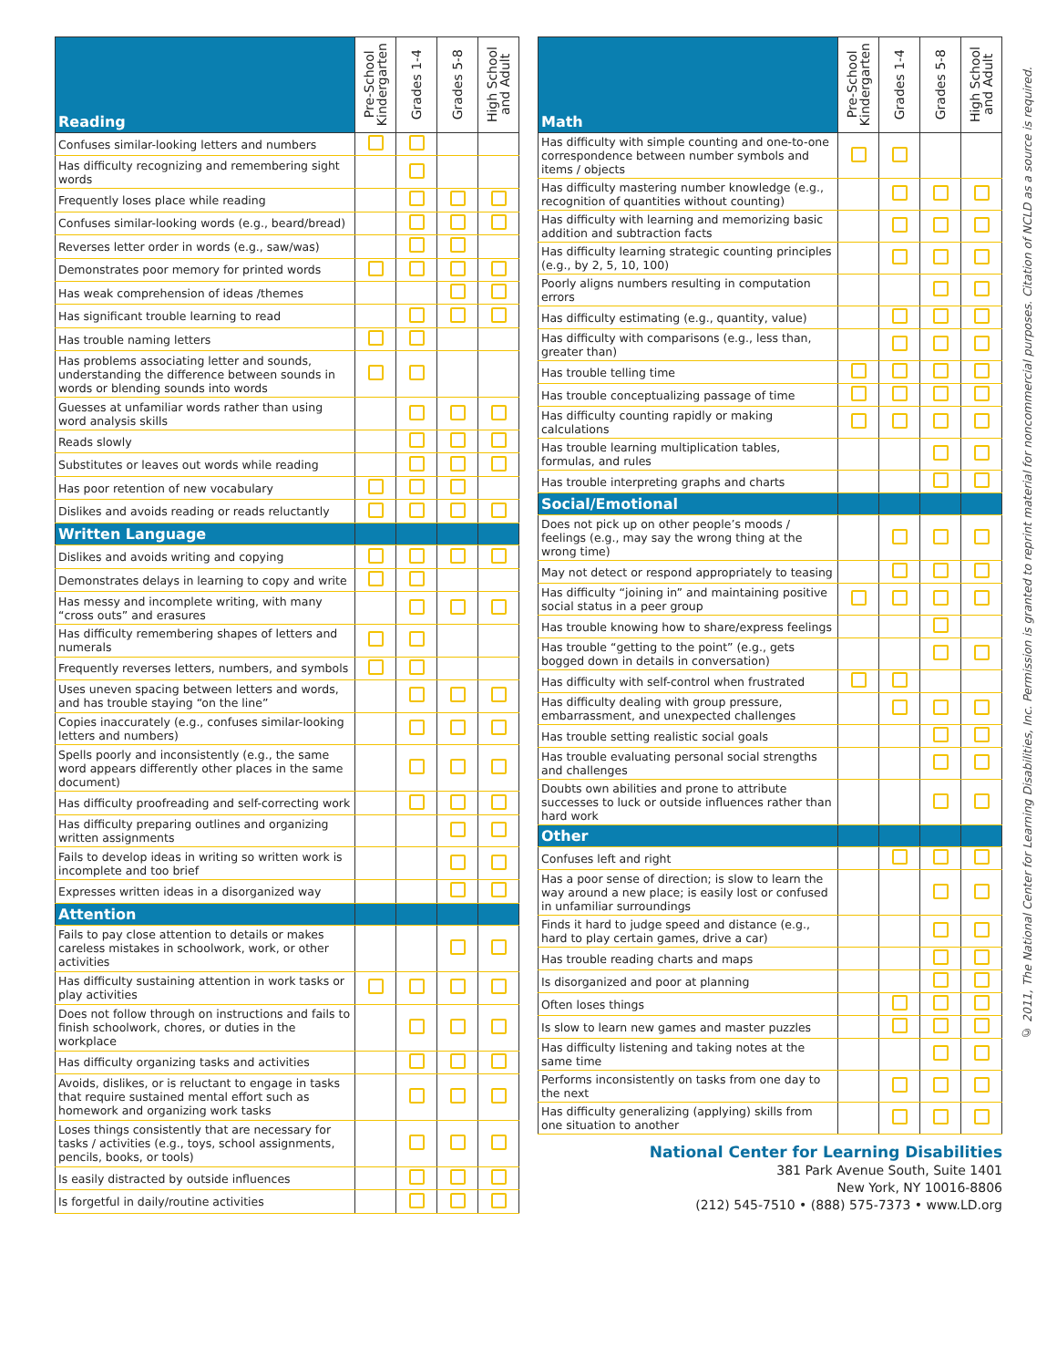| Reading | Pre-School Kindergarten | Grades 1-4 | Grades 5-8 | High School and Adult |
| --- | --- | --- | --- | --- |
| Confuses similar-looking letters and numbers | | | | |
| Has difficulty recognizing and remembering sight words | | | | |
| Frequently loses place while reading | | | | |
| Confuses similar-looking words (e.g., beard/bread) | | | | |
| Reverses letter order in words (e.g., saw/was) | | | | |
| Demonstrates poor memory for printed words | | | | |
| Has weak comprehension of ideas /themes | | | | |
| Has significant trouble learning to read | | | | |
| Has trouble naming letters | | | | |
| Has problems associating letter and sounds, understanding the difference between sounds in words or blending sounds into words | | | | |
| Guesses at unfamiliar words rather than using word analysis skills | | | | |
| Reads slowly | | | | |
| Substitutes or leaves out words while reading | | | | |
| Has poor retention of new vocabulary | | | | |
| Dislikes and avoids reading or reads reluctantly | | | | |
| Written Language | | | | |
| Dislikes and avoids writing and copying | | | | |
| Demonstrates delays in learning to copy and write | | | | |
| Has messy and incomplete writing, with many “cross outs” and erasures | | | | |
| Has difficulty remembering shapes of letters and numerals | | | | |
| Frequently reverses letters, numbers, and symbols | | | | |
| Uses uneven spacing between letters and words, and has trouble staying “on the line” | | | | |
| Copies inaccurately (e.g., confuses similar-looking letters and numbers) | | | | |
| Spells poorly and inconsistently (e.g., the same word appears differently other places in the same document) | | | | |
| Has difficulty proofreading and self-correcting work | | | | |
| Has difficulty preparing outlines and organizing written assignments | | | | |
| Fails to develop ideas in writing so written work is incomplete and too brief | | | | |
| Expresses written ideas in a disorganized way | | | | |
| Attention | | | | |
| Fails to pay close attention to details or makes careless mistakes in schoolwork, work, or other activities | | | | |
| Has difficulty sustaining attention in work tasks or play activities | | | | |
| Does not follow through on instructions and fails to finish schoolwork, chores, or duties in the workplace | | | | |
| Has difficulty organizing tasks and activities | | | | |
| Avoids, dislikes, or is reluctant to engage in tasks that require sustained mental effort such as homework and organizing work tasks | | | | |
| Loses things consistently that are necessary for tasks / activities (e.g., toys, school assignments, pencils, books, or tools) | | | | |
| Is easily distracted by outside influences | | | | |
| Is forgetful in daily/routine activities | | | | |
| Math | Pre-School Kindergarten | Grades 1-4 | Grades 5-8 | High School and Adult |
| --- | --- | --- | --- | --- |
| Has difficulty with simple counting and one-to-one correspondence between number symbols and items / objects | | | | |
| Has difficulty mastering number knowledge (e.g., recognition of quantities without counting) | | | | |
| Has difficulty with learning and memorizing basic addition and subtraction facts | | | | |
| Has difficulty learning strategic counting principles (e.g., by 2, 5, 10, 100) | | | | |
| Poorly aligns numbers resulting in computation errors | | | | |
| Has difficulty estimating (e.g., quantity, value) | | | | |
| Has difficulty with comparisons (e.g., less than, greater than) | | | | |
| Has trouble telling time | | | | |
| Has trouble conceptualizing passage of time | | | | |
| Has difficulty counting rapidly or making calculations | | | | |
| Has trouble learning multiplication tables, formulas, and rules | | | | |
| Has trouble interpreting graphs and charts | | | | |
| Social/Emotional | | | | |
| Does not pick up on other people’s moods / feelings (e.g., may say the wrong thing at the wrong time) | | | | |
| May not detect or respond appropriately to teasing | | | | |
| Has difficulty “joining in” and maintaining positive social status in a peer group | | | | |
| Has trouble knowing how to share/express feelings | | | | |
| Has trouble “getting to the point” (e.g., gets bogged down in details in conversation) | | | | |
| Has difficulty with self-control when frustrated | | | | |
| Has difficulty dealing with group pressure, embarrassment, and unexpected challenges | | | | |
| Has trouble setting realistic social goals | | | | |
| Has trouble evaluating personal social strengths and challenges | | | | |
| Doubts own abilities and prone to attribute successes to luck or outside influences rather than hard work | | | | |
| Other | | | | |
| Confuses left and right | | | | |
| Has a poor sense of direction; is slow to learn the way around a new place; is easily lost or confused in unfamiliar surroundings | | | | |
| Finds it hard to judge speed and distance (e.g., hard to play certain games, drive a car) | | | | |
| Has trouble reading charts and maps | | | | |
| Is disorganized and poor at planning | | | | |
| Often loses things | | | | |
| Is slow to learn new games and master puzzles | | | | |
| Has difficulty listening and taking notes at the same time | | | | |
| Performs inconsistently on tasks from one day to the next | | | | |
| Has difficulty generalizing (applying) skills from one situation to another | | | | |
National Center for Learning Disabilities
381 Park Avenue South, Suite 1401
New York, NY 10016-8806
(212) 545-7510 • (888) 575-7373 • www.LD.org
© 2011, The National Center for Learning Disabilities, Inc. Permission is granted to reprint material for noncommercial purposes. Citation of NCLD as a source is required.